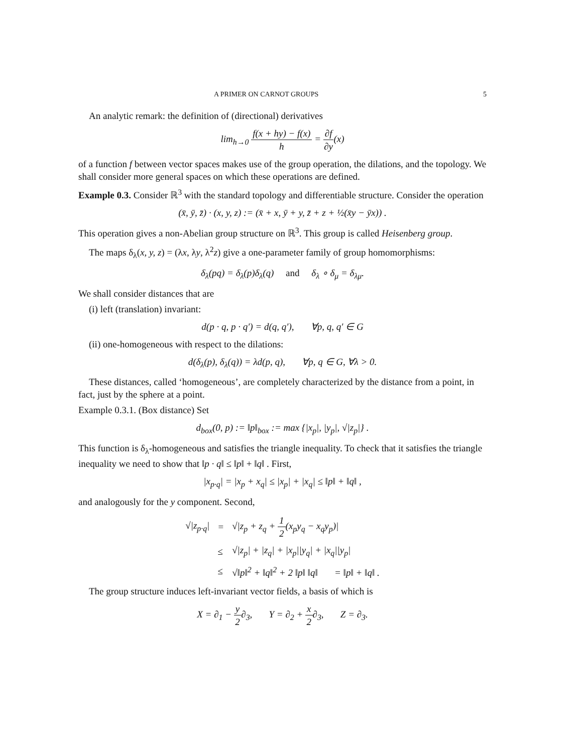A PRIMER ON CARNOT GROUPS 5
An analytic remark: the definition of (directional) derivatives
lim<sub>h→0</sub> f(x + hy) − f(x) h = ∂f ∂y(x)
of a function f between vector spaces makes use of the group operation, the dilations, and the topology. We shall consider more general spaces on which these operations are defined.
Example 0.3. Consider ℝ<sup>3</sup> with the standard topology and differentiable structure. Consider the operation
(x̄, ȳ, z̄) · (x, y, z) := (x̄ + x, ȳ + y, z̄ + z + ½(x̄y − ȳx)) .
This operation gives a non-Abelian group structure on ℝ<sup>3</sup>. This group is called Heisenberg group.
The maps δ<sub>λ</sub>(x, y, z) = (λx, λy, λ<sup>2</sup>z) give a one-parameter family of group homomorphisms:
δ<sub>λ</sub>(pq) = δ<sub>λ</sub>(p)δ<sub>λ</sub>(q) and δ<sub>λ</sub> ∘ δ<sub>μ</sub> = δ<sub>λμ</sub>.
We shall consider distances that are
(i) left (translation) invariant:
d(p · q, p · q′) = d(q, q′), ∀p, q, q′ ∈ G
(ii) one-homogeneous with respect to the dilations:
d(δ<sub>λ</sub>(p), δ<sub>λ</sub>(q)) = λd(p, q), ∀p, q ∈ G, ∀λ > 0.
These distances, called ‘homogeneous’, are completely characterized by the distance from a point, in fact, just by the sphere at a point.
Example 0.3.1. (Box distance) Set
d<sub>box</sub>(0, p) := ‖p‖<sub>box</sub> := max {|x<sub>p</sub>|, |y<sub>p</sub>|, √|z<sub>p</sub>|} .
This function is δ<sub>λ</sub>-homogeneous and satisfies the triangle inequality. To check that it satisfies the triangle inequality we need to show that ‖p · q‖ ≤ ‖p‖ + ‖q‖ . First,
|x<sub>p·q</sub>| = |x<sub>p</sub> + x<sub>q</sub>| ≤ |x<sub>p</sub>| + |x<sub>q</sub>| ≤ ‖p‖ + ‖q‖ ,
and analogously for the y component. Second,
| √/z<sub>p·q</sub>/ | = | √/z<sub>p</sub> + z<sub>q</sub> + 1 2 (x<sub>p</sub>y<sub>q</sub> − x<sub>q</sub>y<sub>p</sub>)/ |
| | ≤ | √/z<sub>p</sub>/ + /z<sub>q</sub>/ + /x<sub>p</sub>//y<sub>q</sub>/ + /x<sub>q</sub>//y<sub>p</sub>/ |
| | ≤ | √‖p‖<sup>2</sup> + ‖q‖<sup>2</sup> + 2 ‖p‖ ‖q‖ = ‖p‖ + ‖q‖ . |
The group structure induces left-invariant vector fields, a basis of which is
X = ∂<sub>1</sub> − y 2∂<sub>3</sub>, Y = ∂<sub>2</sub> + x 2∂<sub>3</sub>, Z = ∂<sub>3</sub>.